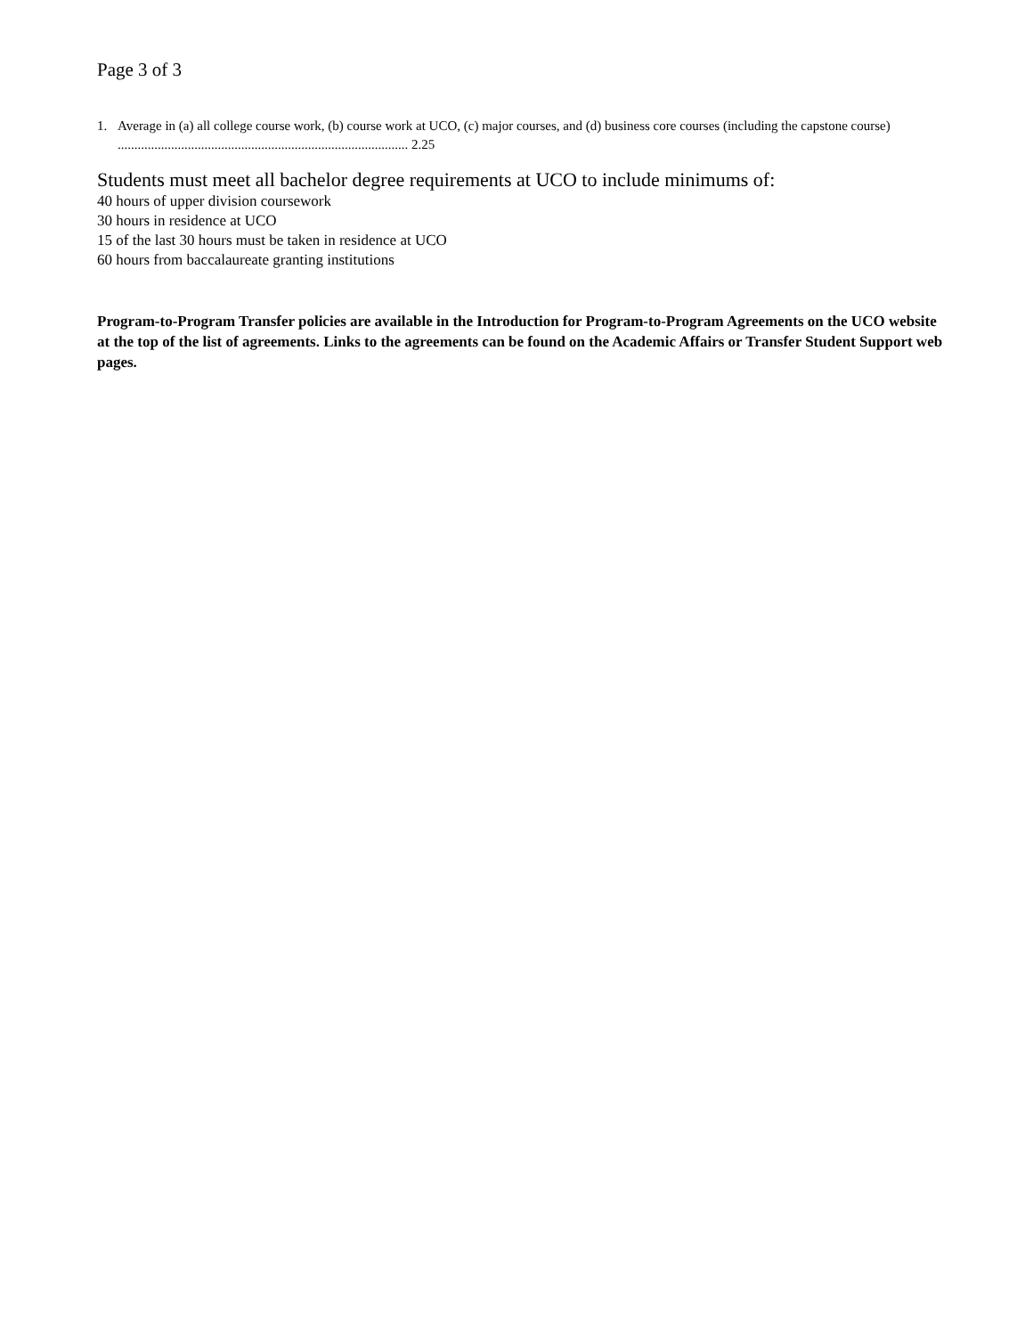Page 3 of 3
1. Average in (a) all college course work, (b) course work at UCO, (c) major courses, and (d) business core courses (including the capstone course) ....................................................................................... 2.25
Students must meet all bachelor degree requirements at UCO to include minimums of:
40 hours of upper division coursework
30 hours in residence at UCO
15 of the last 30 hours must be taken in residence at UCO
60 hours from baccalaureate granting institutions
Program-to-Program Transfer policies are available in the Introduction for Program-to-Program Agreements on the UCO website at the top of the list of agreements. Links to the agreements can be found on the Academic Affairs or Transfer Student Support web pages.